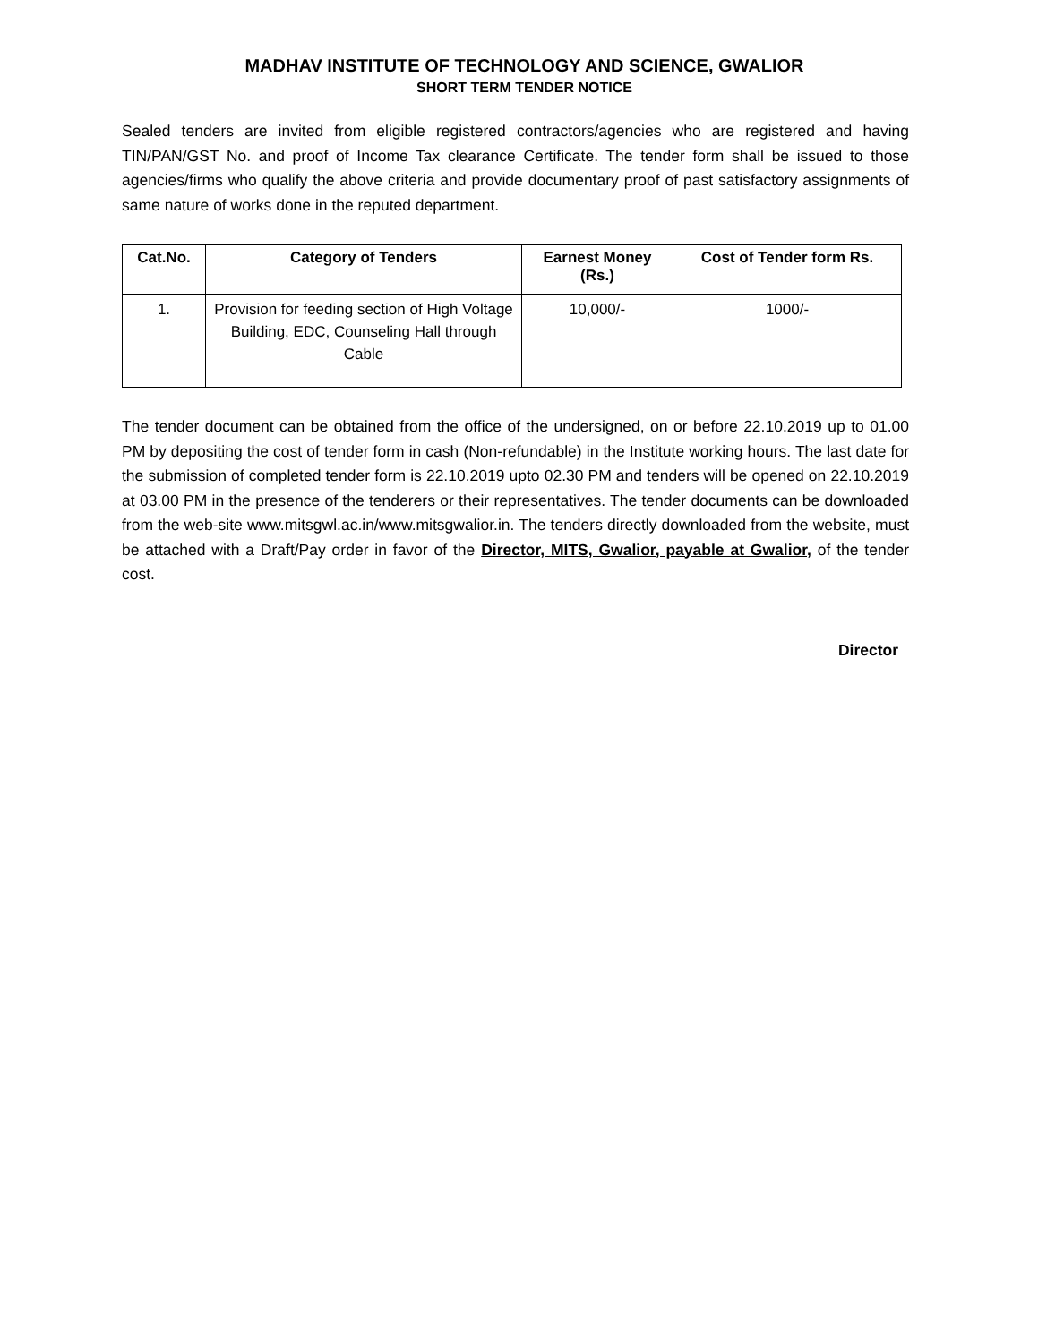MADHAV INSTITUTE OF TECHNOLOGY AND SCIENCE, GWALIOR
SHORT TERM TENDER NOTICE
Sealed tenders are invited from eligible registered contractors/agencies who are registered and having TIN/PAN/GST No. and proof of Income Tax clearance Certificate. The tender form shall be issued to those agencies/firms who qualify the above criteria and provide documentary proof of past satisfactory assignments of same nature of works done in the reputed department.
| Cat.No. | Category of Tenders | Earnest Money (Rs.) | Cost of Tender form Rs. |
| --- | --- | --- | --- |
| 1. | Provision for feeding section of High Voltage Building, EDC, Counseling Hall through Cable | 10,000/- | 1000/- |
The tender document can be obtained from the office of the undersigned, on or before 22.10.2019 up to 01.00 PM by depositing the cost of tender form in cash (Non-refundable) in the Institute working hours. The last date for the submission of completed tender form is 22.10.2019 upto 02.30 PM and tenders will be opened on 22.10.2019 at 03.00 PM in the presence of the tenderers or their representatives. The tender documents can be downloaded from the web-site www.mitsgwl.ac.in/www.mitsgwalior.in. The tenders directly downloaded from the website, must be attached with a Draft/Pay order in favor of the Director, MITS, Gwalior, payable at Gwalior, of the tender cost.
Director